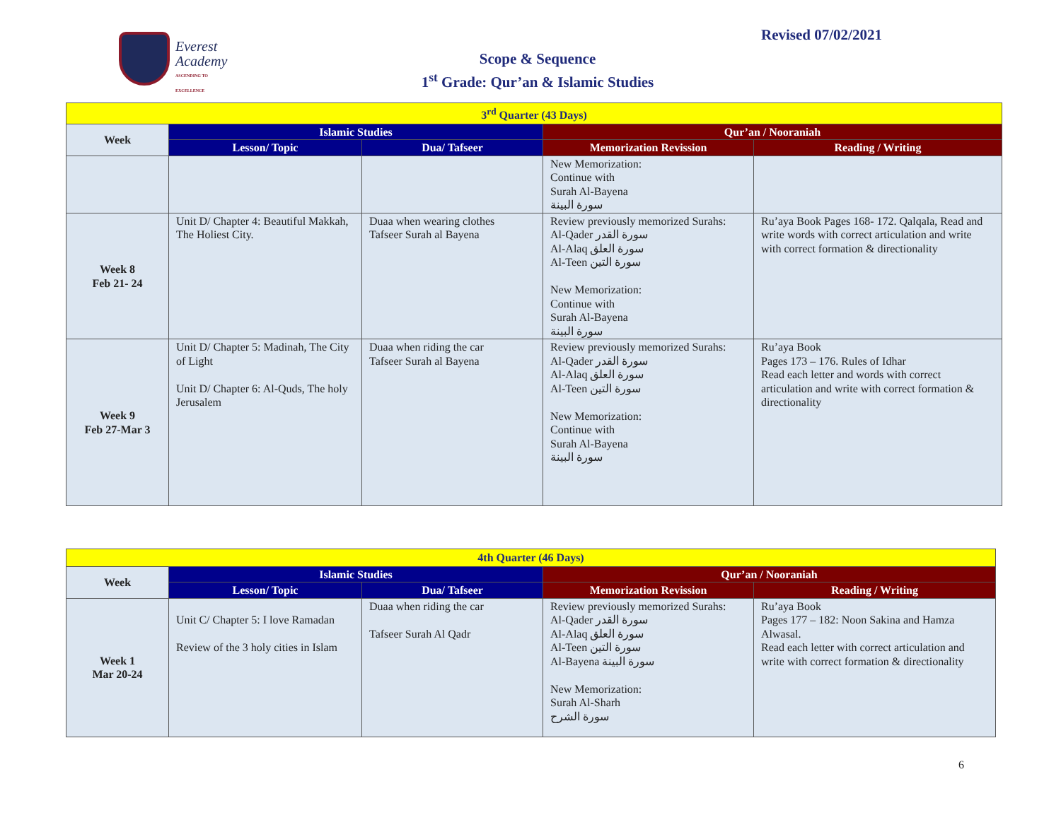Everest
Academy
ASCENDING TO EXCELLENCE
Revised 07/02/2021
Scope & Sequence
1<sup>st</sup> Grade: Qur’an & Islamic Studies
| 3<sup>rd</sup> Quarter (43 Days) | | | | |
| --- | --- | --- | --- | --- |
| Week | Islamic Studies | | Qur’an / Nooraniah | |
| | Lesson/ Topic | Dua/ Tafseer | Memorization Revission | Reading / Writing |
| | | | New Memorization: Continue with Surah Al-Bayena سورة البينة | |
| Week 8 Feb 21- 24 | Unit D/ Chapter 4: Beautiful Makkah, The Holiest City. | Duaa when wearing clothes Tafseer Surah al Bayena | Review previously memorized Surahs: Al-Qader سورة القدر Al-Alaq سورة العلق Al-Teen سورة التين New Memorization: Continue with Surah Al-Bayena سورة البينة | Ru’aya Book Pages 168- 172. Qalqala, Read and write words with correct articulation and write with correct formation & directionality |
| Week 9 Feb 27-Mar 3 | Unit D/ Chapter 5: Madinah, The City of Light Unit D/ Chapter 6: Al-Quds, The holy Jerusalem | Duaa when riding the car Tafseer Surah al Bayena | Review previously memorized Surahs: Al-Qader سورة القدر Al-Alaq سورة العلق Al-Teen سورة التين New Memorization: Continue with Surah Al-Bayena سورة البينة | Ru’aya Book Pages 173 – 176. Rules of Idhar Read each letter and words with correct articulation and write with correct formation & directionality |
| 4th Quarter (46 Days) | | | | |
| --- | --- | --- | --- | --- |
| Week | Islamic Studies | | Qur’an / Nooraniah | |
| | Lesson/ Topic | Dua/ Tafseer | Memorization Revission | Reading / Writing |
| Week 1 Mar 20-24 | Unit C/ Chapter 5: I love Ramadan Review of the 3 holy cities in Islam | Duaa when riding the car Tafseer Surah Al Qadr | Review previously memorized Surahs: Al-Qader سورة القدر Al-Alaq سورة العلق Al-Teen سورة التين Al-Bayena سورة البينة New Memorization: Surah Al-Sharh سورة الشرح | Ru’aya Book Pages 177 – 182: Noon Sakina and Hamza Alwasal. Read each letter with correct articulation and write with correct formation & directionality |
6